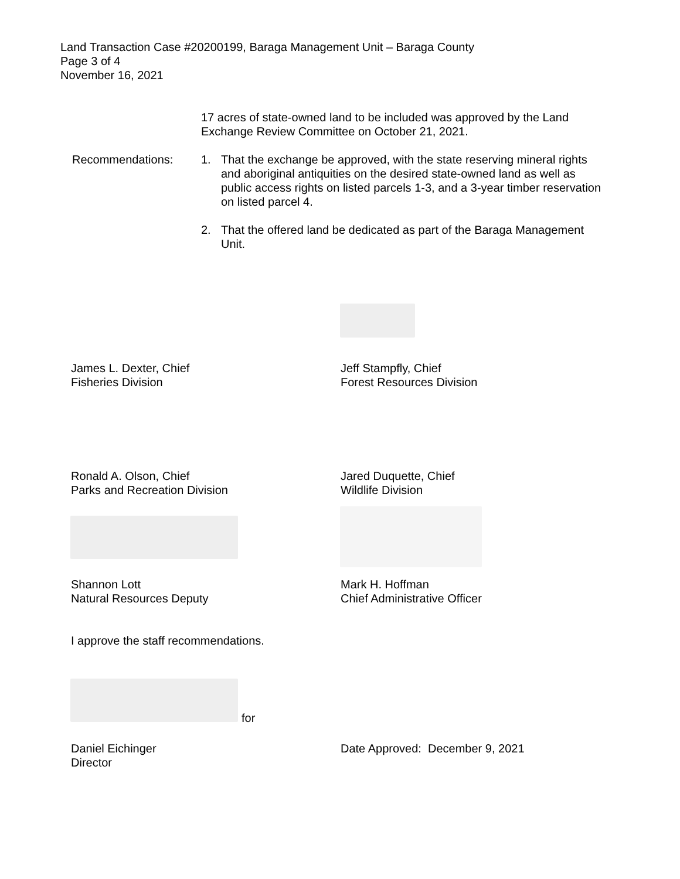Land Transaction Case #20200199, Baraga Management Unit – Baraga County
Page 3 of 4
November 16, 2021
17 acres of state-owned land to be included was approved by the Land Exchange Review Committee on October 21, 2021.
1. That the exchange be approved, with the state reserving mineral rights and aboriginal antiquities on the desired state-owned land as well as public access rights on listed parcels 1-3, and a 3-year timber reservation on listed parcel 4.
2. That the offered land be dedicated as part of the Baraga Management Unit.
Recommendations:
James L. Dexter, Chief
Fisheries Division
Jeff Stampfly, Chief
Forest Resources Division
Ronald A. Olson, Chief
Parks and Recreation Division
Jared Duquette, Chief
Wildlife Division
Shannon Lott
Natural Resources Deputy
Mark H. Hoffman
Chief Administrative Officer
I approve the staff recommendations.
for
Daniel Eichinger
Director
Date Approved: December 9, 2021